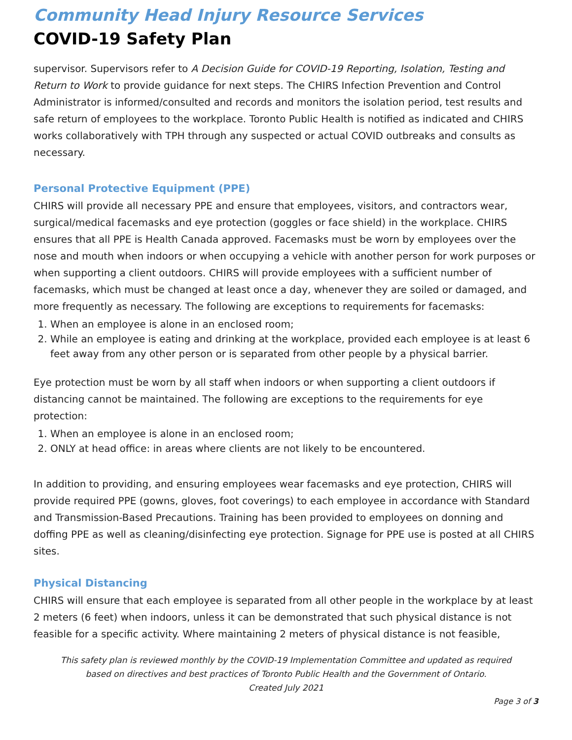Community Head Injury Resource Services
COVID-19 Safety Plan
supervisor. Supervisors refer to A Decision Guide for COVID-19 Reporting, Isolation, Testing and Return to Work to provide guidance for next steps. The CHIRS Infection Prevention and Control Administrator is informed/consulted and records and monitors the isolation period, test results and safe return of employees to the workplace. Toronto Public Health is notified as indicated and CHIRS works collaboratively with TPH through any suspected or actual COVID outbreaks and consults as necessary.
Personal Protective Equipment (PPE)
CHIRS will provide all necessary PPE and ensure that employees, visitors, and contractors wear, surgical/medical facemasks and eye protection (goggles or face shield) in the workplace. CHIRS ensures that all PPE is Health Canada approved. Facemasks must be worn by employees over the nose and mouth when indoors or when occupying a vehicle with another person for work purposes or when supporting a client outdoors. CHIRS will provide employees with a sufficient number of facemasks, which must be changed at least once a day, whenever they are soiled or damaged, and more frequently as necessary. The following are exceptions to requirements for facemasks:
1. When an employee is alone in an enclosed room;
2. While an employee is eating and drinking at the workplace, provided each employee is at least 6 feet away from any other person or is separated from other people by a physical barrier.
Eye protection must be worn by all staff when indoors or when supporting a client outdoors if distancing cannot be maintained. The following are exceptions to the requirements for eye protection:
1. When an employee is alone in an enclosed room;
2. ONLY at head office: in areas where clients are not likely to be encountered.
In addition to providing, and ensuring employees wear facemasks and eye protection, CHIRS will provide required PPE (gowns, gloves, foot coverings) to each employee in accordance with Standard and Transmission-Based Precautions. Training has been provided to employees on donning and doffing PPE as well as cleaning/disinfecting eye protection. Signage for PPE use is posted at all CHIRS sites.
Physical Distancing
CHIRS will ensure that each employee is separated from all other people in the workplace by at least 2 meters (6 feet) when indoors, unless it can be demonstrated that such physical distance is not feasible for a specific activity. Where maintaining 2 meters of physical distance is not feasible,
This safety plan is reviewed monthly by the COVID-19 Implementation Committee and updated as required
based on directives and best practices of Toronto Public Health and the Government of Ontario.
Created July 2021
Page 3 of 3